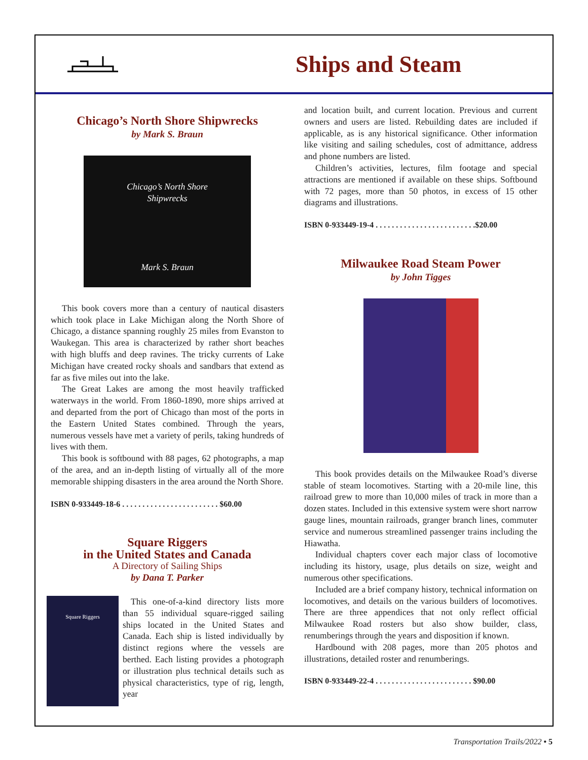Ships and Steam
Chicago’s North Shore Shipwrecks
by Mark S. Braun
Chicago’s North Shore
Shipwrecks
Mark S. Braun
This book covers more than a century of nautical disasters which took place in Lake Michigan along the North Shore of Chicago, a distance spanning roughly 25 miles from Evanston to Waukegan. This area is characterized by rather short beaches with high bluffs and deep ravines. The tricky currents of Lake Michigan have created rocky shoals and sandbars that extend as far as five miles out into the lake.
The Great Lakes are among the most heavily trafficked waterways in the world. From 1860-1890, more ships arrived at and departed from the port of Chicago than most of the ports in the Eastern United States combined. Through the years, numerous vessels have met a variety of perils, taking hundreds of lives with them.
This book is softbound with 88 pages, 62 photographs, a map of the area, and an in-depth listing of virtually all of the more memorable shipping disasters in the area around the North Shore.
ISBN 0-933449-18-6 . . . . . . . . . . . . . . . . . . . . . . . . $60.00
Square Riggers
in the United States and Canada
A Directory of Sailing Ships
by Dana T. Parker
Square Riggers
This one-of-a-kind directory lists more than 55 individual square-rigged sailing ships located in the United States and Canada. Each ship is listed individually by distinct regions where the vessels are berthed. Each listing provides a photograph or illustration plus technical details such as physical characteristics, type of rig, length, year
and location built, and current location. Previous and current owners and users are listed. Rebuilding dates are included if applicable, as is any historical significance. Other information like visiting and sailing schedules, cost of admittance, address and phone numbers are listed.
Children’s activities, lectures, film footage and special attractions are mentioned if available on these ships. Softbound with 72 pages, more than 50 photos, in excess of 15 other diagrams and illustrations.
ISBN 0-933449-19-4 . . . . . . . . . . . . . . . . . . . . . . . . .$20.00
Milwaukee Road Steam Power
by John Tigges
This book provides details on the Milwaukee Road’s diverse stable of steam locomotives. Starting with a 20-mile line, this railroad grew to more than 10,000 miles of track in more than a dozen states. Included in this extensive system were short narrow gauge lines, mountain railroads, granger branch lines, commuter service and numerous streamlined passenger trains including the Hiawatha.
Individual chapters cover each major class of locomotive including its history, usage, plus details on size, weight and numerous other specifications.
Included are a brief company history, technical information on locomotives, and details on the various builders of locomotives. There are three appendices that not only reflect official Milwaukee Road rosters but also show builder, class, renumberings through the years and disposition if known.
Hardbound with 208 pages, more than 205 photos and illustrations, detailed roster and renumberings.
ISBN 0-933449-22-4 . . . . . . . . . . . . . . . . . . . . . . . . $90.00
Transportation Trails/2022 • 5